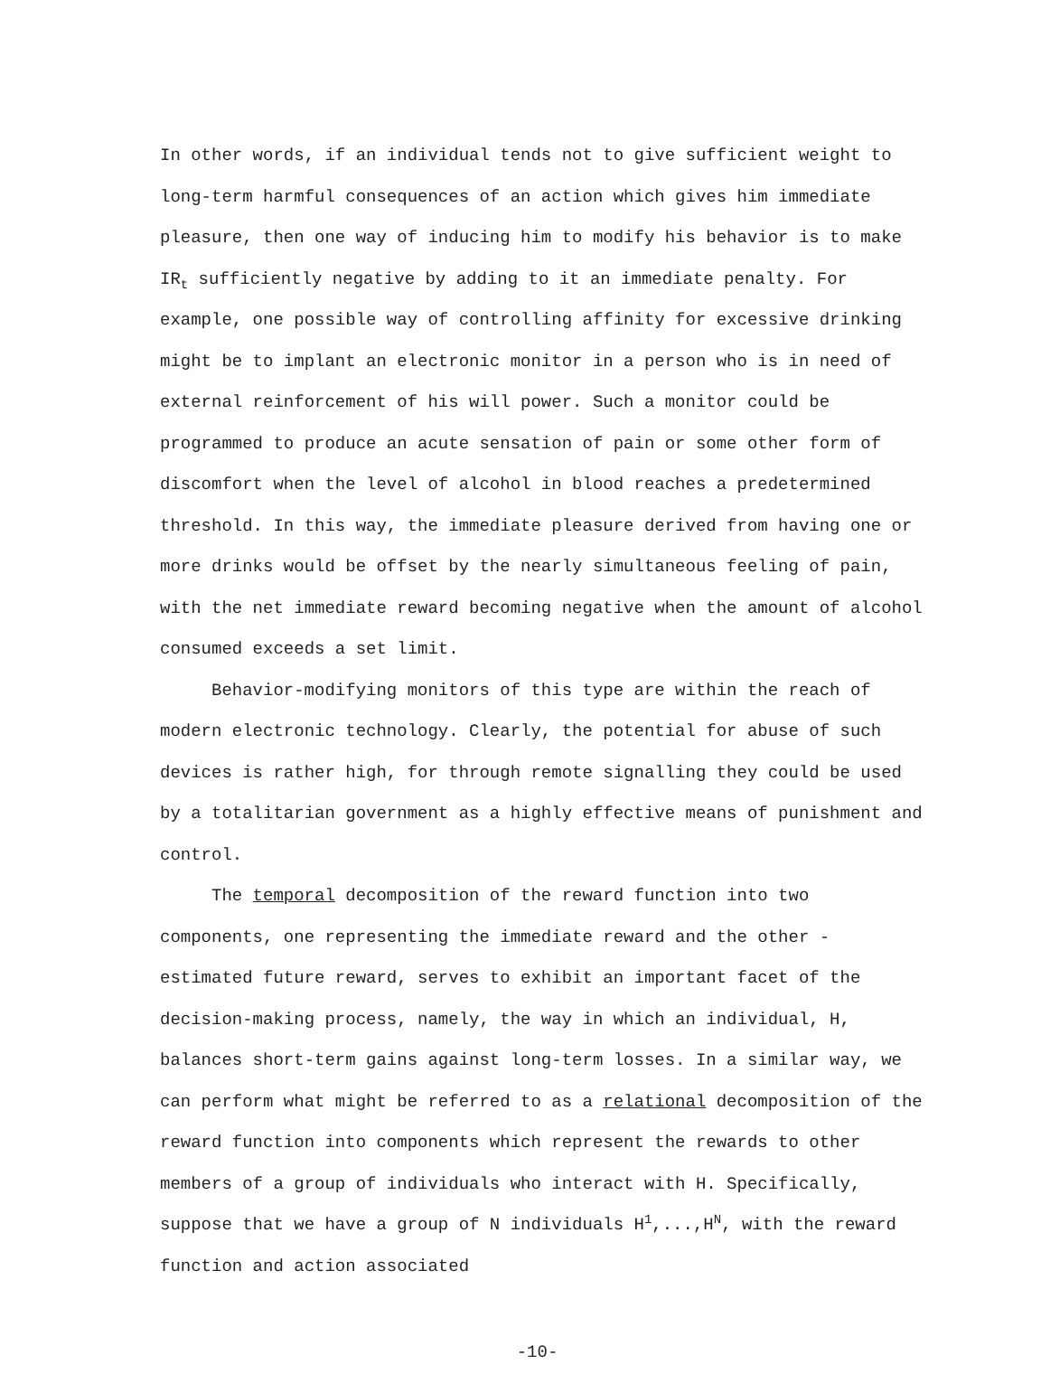In other words, if an individual tends not to give sufficient weight to long-term harmful consequences of an action which gives him immediate pleasure, then one way of inducing him to modify his behavior is to make IR<sub>t</sub> sufficiently negative by adding to it an immediate penalty. For example, one possible way of controlling affinity for excessive drinking might be to implant an electronic monitor in a person who is in need of external reinforcement of his will power. Such a monitor could be programmed to produce an acute sensation of pain or some other form of discomfort when the level of alcohol in blood reaches a predetermined threshold. In this way, the immediate pleasure derived from having one or more drinks would be offset by the nearly simultaneous feeling of pain, with the net immediate reward becoming negative when the amount of alcohol consumed exceeds a set limit.
Behavior-modifying monitors of this type are within the reach of modern electronic technology. Clearly, the potential for abuse of such devices is rather high, for through remote signalling they could be used by a totalitarian government as a highly effective means of punishment and control.
The temporal decomposition of the reward function into two components, one representing the immediate reward and the other - estimated future reward, serves to exhibit an important facet of the decision-making process, namely, the way in which an individual, H, balances short-term gains against long-term losses. In a similar way, we can perform what might be referred to as a relational decomposition of the reward function into components which represent the rewards to other members of a group of individuals who interact with H. Specifically, suppose that we have a group of N individuals H<sup>1</sup>,...,H<sup>N</sup>, with the reward function and action associated
-10-